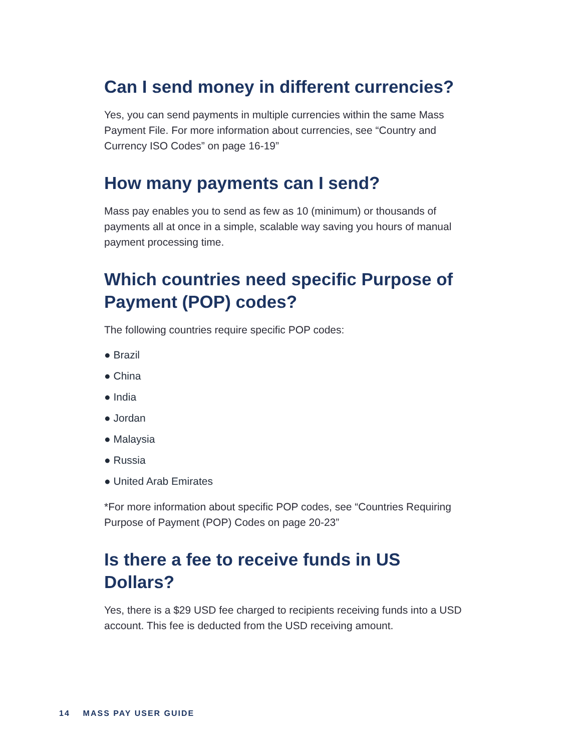Can I send money in different currencies?
Yes, you can send payments in multiple currencies within the same Mass Payment File. For more information about currencies, see “Country and Currency ISO Codes” on page 16-19”
How many payments can I send?
Mass pay enables you to send as few as 10 (minimum) or thousands of payments all at once in a simple, scalable way saving you hours of manual payment processing time.
Which countries need specific Purpose of Payment (POP) codes?
The following countries require specific POP codes:
● Brazil
● China
● India
● Jordan
● Malaysia
● Russia
● United Arab Emirates
*For more information about specific POP codes, see “Countries Requiring Purpose of Payment (POP) Codes on page 20-23”
Is there a fee to receive funds in US Dollars?
Yes, there is a $29 USD fee charged to recipients receiving funds into a USD account. This fee is deducted from the USD receiving amount.
14 MASS PAY USER GUIDE